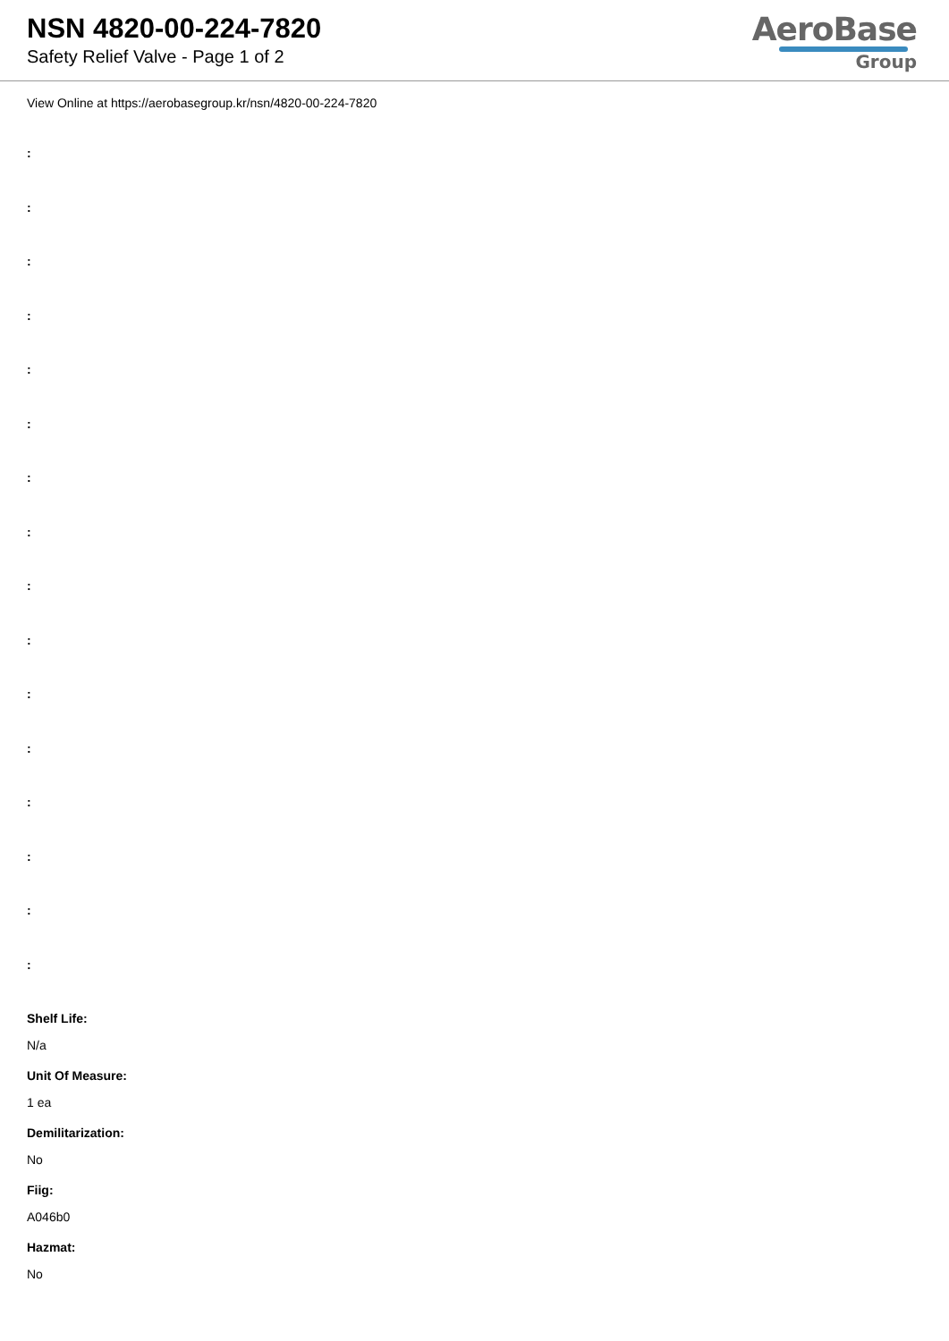NSN 4820-00-224-7820
Safety Relief Valve - Page 1 of 2
AeroBase
Group
View Online at https://aerobasegroup.kr/nsn/4820-00-224-7820
:
:
:
:
:
:
:
:
:
:
:
:
:
:
:
:
Shelf Life:
N/a
Unit Of Measure:
1 ea
Demilitarization:
No
Fiig:
A046b0
Hazmat:
No